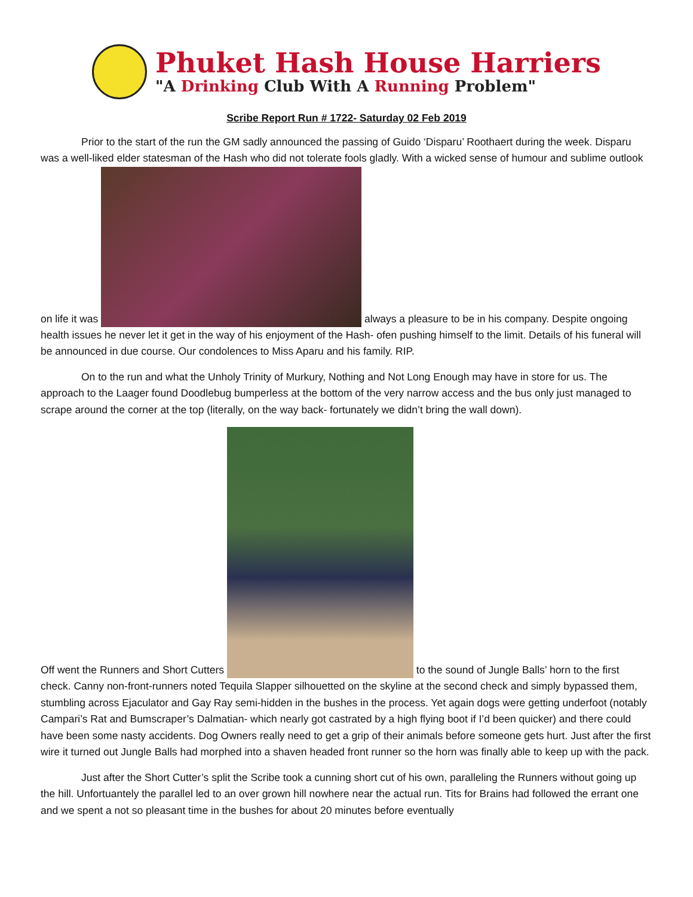Phuket Hash House Harriers
"A Drinking Club With A Running Problem"
Scribe Report Run # 1722- Saturday 02 Feb 2019
Prior to the start of the run the GM sadly announced the passing of Guido ‘Disparu’ Roothaert during the week. Disparu was a well-liked elder statesman of the Hash who did not tolerate fools gladly. With a wicked sense of humour and sublime outlook on life it was always a pleasure to be in his company. Despite ongoing health issues he never let it get in the way of his enjoyment of the Hash- ofen pushing himself to the limit. Details of his funeral will be announced in due course. Our condolences to Miss Aparu and his family. RIP.
On to the run and what the Unholy Trinity of Murkury, Nothing and Not Long Enough may have in store for us. The approach to the Laager found Doodlebug bumperless at the bottom of the very narrow access and the bus only just managed to scrape around the corner at the top (literally, on the way back- fortunately we didn’t bring the wall down).
Off went the Runners and Short Cutters to the sound of Jungle Balls’ horn to the first check. Canny non-front-runners noted Tequila Slapper silhouetted on the skyline at the second check and simply bypassed them, stumbling across Ejaculator and Gay Ray semi-hidden in the bushes in the process. Yet again dogs were getting underfoot (notably Campari’s Rat and Bumscraper’s Dalmatian- which nearly got castrated by a high flying boot if I’d been quicker) and there could have been some nasty accidents. Dog Owners really need to get a grip of their animals before someone gets hurt. Just after the first wire it turned out Jungle Balls had morphed into a shaven headed front runner so the horn was finally able to keep up with the pack.
Just after the Short Cutter’s split the Scribe took a cunning short cut of his own, paralleling the Runners without going up the hill. Unfortuantely the parallel led to an over grown hill nowhere near the actual run. Tits for Brains had followed the errant one and we spent a not so pleasant time in the bushes for about 20 minutes before eventually